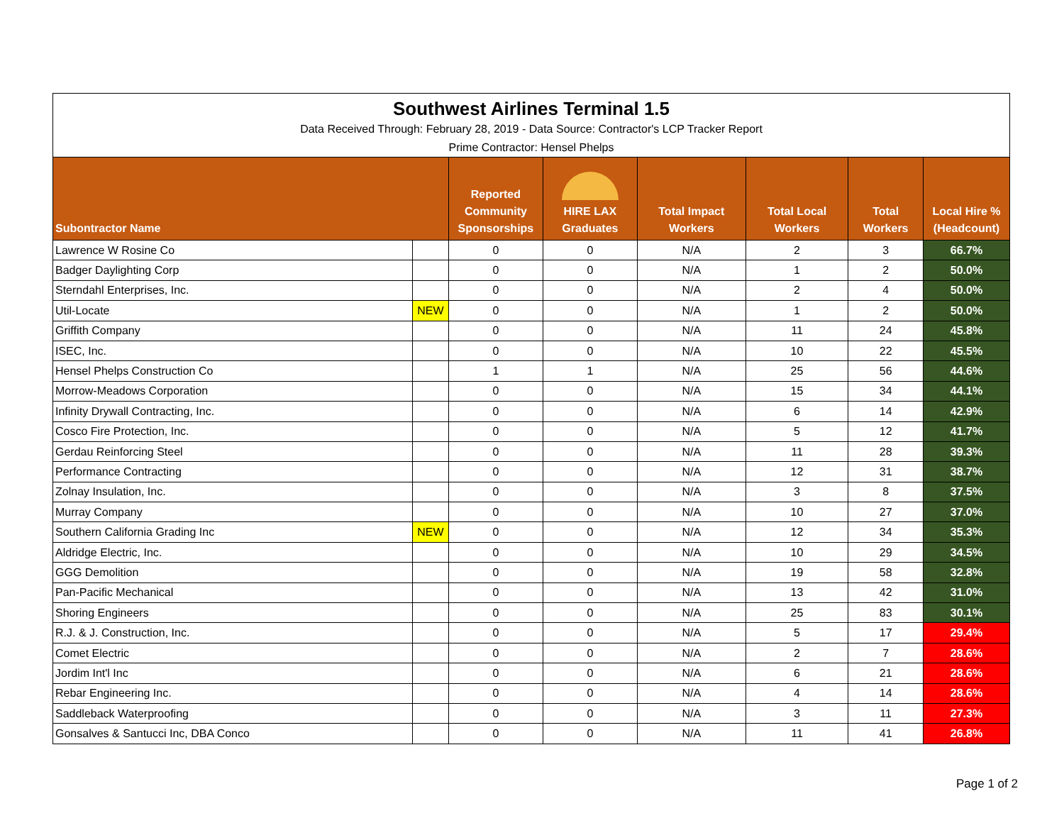| Southwest Airlines Terminal 1.5 | | | | | | | |
| Data Received Through: February 28, 2019 - Data Source: Contractor's LCP Tracker Report | | | | | | | |
| Prime Contractor: Hensel Phelps | | | | | | | |
| Subontractor Name | | Reported Community Sponsorships | HIRE LAX Graduates | Total Impact Workers | Total Local Workers | Total Workers | Local Hire % (Headcount) |
| Lawrence W Rosine Co | | 0 | 0 | N/A | 2 | 3 | 66.7% |
| Badger Daylighting Corp | | 0 | 0 | N/A | 1 | 2 | 50.0% |
| Sterndahl Enterprises, Inc. | | 0 | 0 | N/A | 2 | 4 | 50.0% |
| Util-Locate | NEW | 0 | 0 | N/A | 1 | 2 | 50.0% |
| Griffith Company | | 0 | 0 | N/A | 11 | 24 | 45.8% |
| ISEC, Inc. | | 0 | 0 | N/A | 10 | 22 | 45.5% |
| Hensel Phelps Construction Co | | 1 | 1 | N/A | 25 | 56 | 44.6% |
| Morrow-Meadows Corporation | | 0 | 0 | N/A | 15 | 34 | 44.1% |
| Infinity Drywall Contracting, Inc. | | 0 | 0 | N/A | 6 | 14 | 42.9% |
| Cosco Fire Protection, Inc. | | 0 | 0 | N/A | 5 | 12 | 41.7% |
| Gerdau Reinforcing Steel | | 0 | 0 | N/A | 11 | 28 | 39.3% |
| Performance Contracting | | 0 | 0 | N/A | 12 | 31 | 38.7% |
| Zolnay Insulation, Inc. | | 0 | 0 | N/A | 3 | 8 | 37.5% |
| Murray Company | | 0 | 0 | N/A | 10 | 27 | 37.0% |
| Southern California Grading Inc | NEW | 0 | 0 | N/A | 12 | 34 | 35.3% |
| Aldridge Electric, Inc. | | 0 | 0 | N/A | 10 | 29 | 34.5% |
| GGG Demolition | | 0 | 0 | N/A | 19 | 58 | 32.8% |
| Pan-Pacific Mechanical | | 0 | 0 | N/A | 13 | 42 | 31.0% |
| Shoring Engineers | | 0 | 0 | N/A | 25 | 83 | 30.1% |
| R.J. & J. Construction, Inc. | | 0 | 0 | N/A | 5 | 17 | 29.4% |
| Comet Electric | | 0 | 0 | N/A | 2 | 7 | 28.6% |
| Jordim Int'l Inc | | 0 | 0 | N/A | 6 | 21 | 28.6% |
| Rebar Engineering Inc. | | 0 | 0 | N/A | 4 | 14 | 28.6% |
| Saddleback Waterproofing | | 0 | 0 | N/A | 3 | 11 | 27.3% |
| Gonsalves & Santucci Inc, DBA Conco | | 0 | 0 | N/A | 11 | 41 | 26.8% |
Page 1 of 2